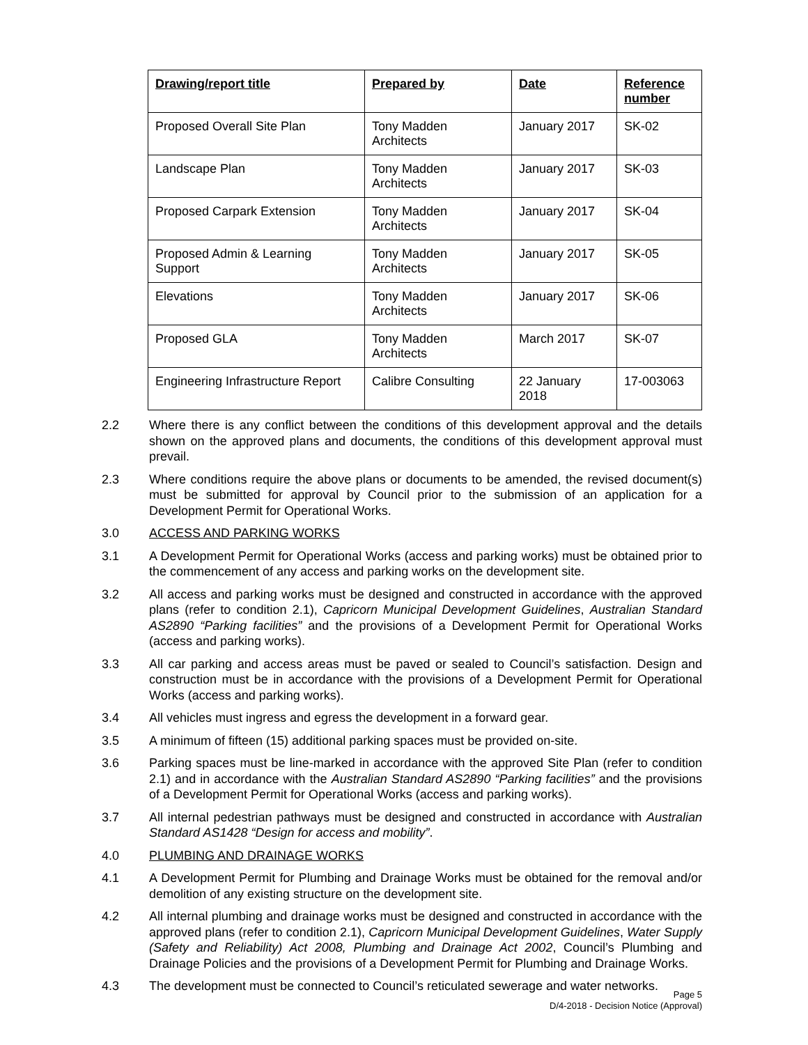| Drawing/report title | Prepared by | Date | Reference number |
| --- | --- | --- | --- |
| Proposed Overall Site Plan | Tony Madden Architects | January 2017 | SK-02 |
| Landscape Plan | Tony Madden Architects | January 2017 | SK-03 |
| Proposed Carpark Extension | Tony Madden Architects | January 2017 | SK-04 |
| Proposed Admin & Learning Support | Tony Madden Architects | January 2017 | SK-05 |
| Elevations | Tony Madden Architects | January 2017 | SK-06 |
| Proposed GLA | Tony Madden Architects | March 2017 | SK-07 |
| Engineering Infrastructure Report | Calibre Consulting | 22 January 2018 | 17-003063 |
2.2 Where there is any conflict between the conditions of this development approval and the details shown on the approved plans and documents, the conditions of this development approval must prevail.
2.3 Where conditions require the above plans or documents to be amended, the revised document(s) must be submitted for approval by Council prior to the submission of an application for a Development Permit for Operational Works.
3.0 ACCESS AND PARKING WORKS
3.1 A Development Permit for Operational Works (access and parking works) must be obtained prior to the commencement of any access and parking works on the development site.
3.2 All access and parking works must be designed and constructed in accordance with the approved plans (refer to condition 2.1), Capricorn Municipal Development Guidelines, Australian Standard AS2890 “Parking facilities” and the provisions of a Development Permit for Operational Works (access and parking works).
3.3 All car parking and access areas must be paved or sealed to Council’s satisfaction. Design and construction must be in accordance with the provisions of a Development Permit for Operational Works (access and parking works).
3.4 All vehicles must ingress and egress the development in a forward gear.
3.5 A minimum of fifteen (15) additional parking spaces must be provided on-site.
3.6 Parking spaces must be line-marked in accordance with the approved Site Plan (refer to condition 2.1) and in accordance with the Australian Standard AS2890 “Parking facilities” and the provisions of a Development Permit for Operational Works (access and parking works).
3.7 All internal pedestrian pathways must be designed and constructed in accordance with Australian Standard AS1428 “Design for access and mobility”.
4.0 PLUMBING AND DRAINAGE WORKS
4.1 A Development Permit for Plumbing and Drainage Works must be obtained for the removal and/or demolition of any existing structure on the development site.
4.2 All internal plumbing and drainage works must be designed and constructed in accordance with the approved plans (refer to condition 2.1), Capricorn Municipal Development Guidelines, Water Supply (Safety and Reliability) Act 2008, Plumbing and Drainage Act 2002, Council’s Plumbing and Drainage Policies and the provisions of a Development Permit for Plumbing and Drainage Works.
4.3 The development must be connected to Council’s reticulated sewerage and water networks.
Page 5
D/4-2018 - Decision Notice (Approval)